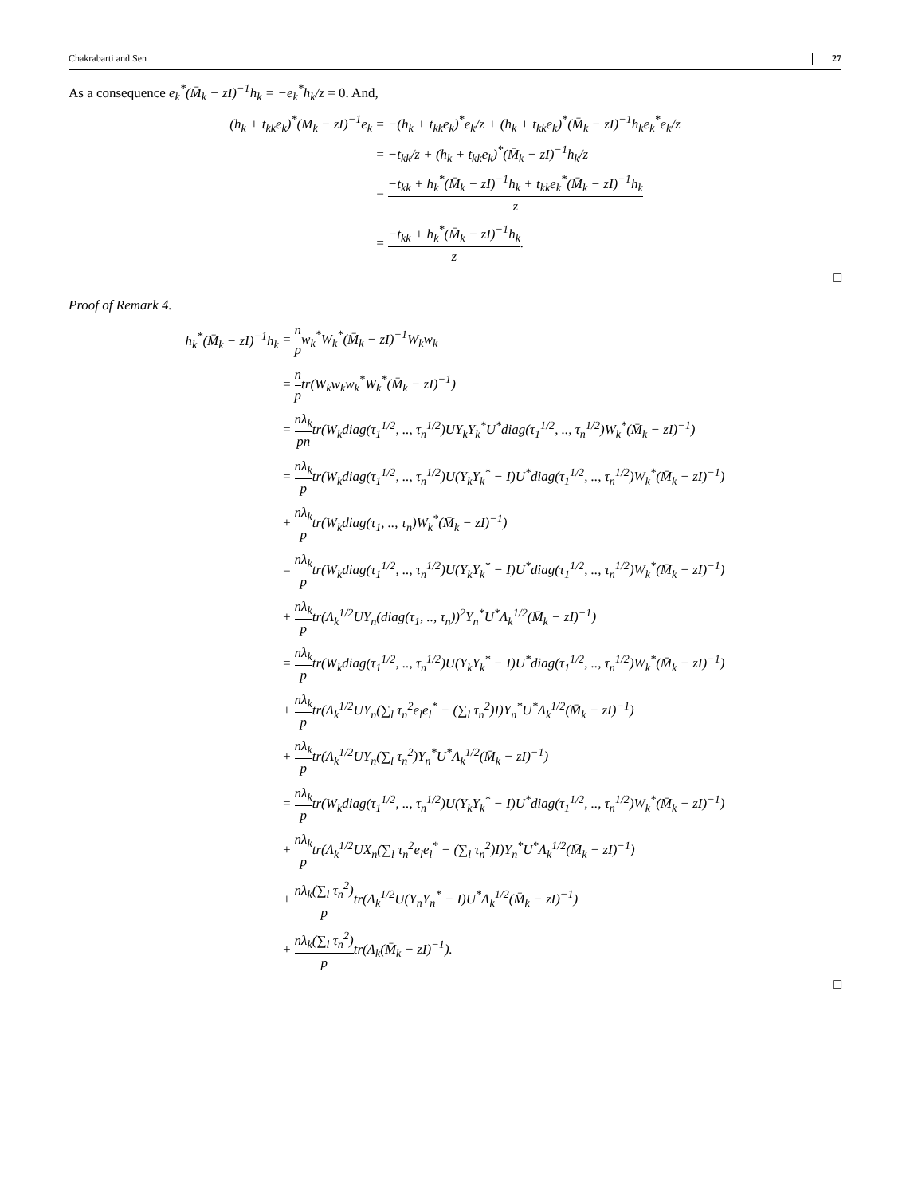Chakrabarti and Sen 27
As a consequence e<sub>k</sub><sup>*</sup>(M̄<sub>k</sub> − zI)<sup>−1</sup>h<sub>k</sub> = −e<sub>k</sub><sup>*</sup>h<sub>k</sub>/z = 0. And,
| (h<sub>k</sub> + t<sub>kk</sub>e<sub>k</sub>)<sup>*</sup>(M<sub>k</sub> − zI)<sup>−1</sup>e<sub>k</sub> | = −(h<sub>k</sub> + t<sub>kk</sub>e<sub>k</sub>)<sup>*</sup>e<sub>k</sub>/z + (h<sub>k</sub> + t<sub>kk</sub>e<sub>k</sub>)<sup>*</sup>(M̄<sub>k</sub> − zI)<sup>−1</sup>h<sub>k</sub>e<sub>k</sub><sup>*</sup>e<sub>k</sub>/z |
| | = −t<sub>kk</sub>/z + (h<sub>k</sub> + t<sub>kk</sub>e<sub>k</sub>)<sup>*</sup>(M̄<sub>k</sub> − zI)<sup>−1</sup>h<sub>k</sub>/z |
| | = −t<sub>kk</sub> + h<sub>k</sub><sup>*</sup>(M̄<sub>k</sub> − zI)<sup>−1</sup>h<sub>k</sub> + t<sub>kk</sub>e<sub>k</sub><sup>*</sup>(M̄<sub>k</sub> − zI)<sup>−1</sup>h<sub>k</sub> z |
| | = −t<sub>kk</sub> + h<sub>k</sub><sup>*</sup>(M̄<sub>k</sub> − zI)<sup>−1</sup>h<sub>k</sub> z . |
□
Proof of Remark 4.
| h<sub>k</sub><sup>*</sup>(M̄<sub>k</sub> − zI)<sup>−1</sup>h<sub>k</sub> | = n p w<sub>k</sub><sup>*</sup>W<sub>k</sub><sup>*</sup>(M̄<sub>k</sub> − zI)<sup>−1</sup>W<sub>k</sub>w<sub>k</sub> |
| | = n p tr(W<sub>k</sub>w<sub>k</sub>w<sub>k</sub><sup>*</sup>W<sub>k</sub><sup>*</sup>(M̄<sub>k</sub> − zI)<sup>−1</sup>) |
| | = nλ<sub>k</sub> pn tr(W<sub>k</sub>diag(τ<sub>1</sub><sup>1/2</sup>, .., τ<sub>n</sub><sup>1/2</sup>)UY<sub>k</sub>Y<sub>k</sub><sup>*</sup>U<sup>*</sup>diag(τ<sub>1</sub><sup>1/2</sup>, .., τ<sub>n</sub><sup>1/2</sup>)W<sub>k</sub><sup>*</sup>(M̄<sub>k</sub> − zI)<sup>−1</sup>) |
| | = nλ<sub>k</sub> p tr(W<sub>k</sub>diag(τ<sub>1</sub><sup>1/2</sup>, .., τ<sub>n</sub><sup>1/2</sup>)U(Y<sub>k</sub>Y<sub>k</sub><sup>*</sup> − I)U<sup>*</sup>diag(τ<sub>1</sub><sup>1/2</sup>, .., τ<sub>n</sub><sup>1/2</sup>)W<sub>k</sub><sup>*</sup>(M̄<sub>k</sub> − zI)<sup>−1</sup>) |
| | + nλ<sub>k</sub> p tr(W<sub>k</sub>diag(τ<sub>1</sub>, .., τ<sub>n</sub>)W<sub>k</sub><sup>*</sup>(M̄<sub>k</sub> − zI)<sup>−1</sup>) |
| | = nλ<sub>k</sub> p tr(W<sub>k</sub>diag(τ<sub>1</sub><sup>1/2</sup>, .., τ<sub>n</sub><sup>1/2</sup>)U(Y<sub>k</sub>Y<sub>k</sub><sup>*</sup> − I)U<sup>*</sup>diag(τ<sub>1</sub><sup>1/2</sup>, .., τ<sub>n</sub><sup>1/2</sup>)W<sub>k</sub><sup>*</sup>(M̄<sub>k</sub> − zI)<sup>−1</sup>) |
| | + nλ<sub>k</sub> p tr(Λ<sub>k</sub><sup>1/2</sup>UY<sub>n</sub>(diag(τ<sub>1</sub>, .., τ<sub>n</sub>))<sup>2</sup>Y<sub>n</sub><sup>*</sup>U<sup>*</sup>Λ<sub>k</sub><sup>1/2</sup>(M̄<sub>k</sub> − zI)<sup>−1</sup>) |
| | = nλ<sub>k</sub> p tr(W<sub>k</sub>diag(τ<sub>1</sub><sup>1/2</sup>, .., τ<sub>n</sub><sup>1/2</sup>)U(Y<sub>k</sub>Y<sub>k</sub><sup>*</sup> − I)U<sup>*</sup>diag(τ<sub>1</sub><sup>1/2</sup>, .., τ<sub>n</sub><sup>1/2</sup>)W<sub>k</sub><sup>*</sup>(M̄<sub>k</sub> − zI)<sup>−1</sup>) |
| | + nλ<sub>k</sub> p tr(Λ<sub>k</sub><sup>1/2</sup>UY<sub>n</sub>(∑<sub>l</sub> τ<sub>n</sub><sup>2</sup>e<sub>l</sub>e<sub>l</sub><sup>*</sup> − (∑<sub>l</sub> τ<sub>n</sub><sup>2</sup>)I)Y<sub>n</sub><sup>*</sup>U<sup>*</sup>Λ<sub>k</sub><sup>1/2</sup>(M̄<sub>k</sub> − zI)<sup>−1</sup>) |
| | + nλ<sub>k</sub> p tr(Λ<sub>k</sub><sup>1/2</sup>UY<sub>n</sub>(∑<sub>l</sub> τ<sub>n</sub><sup>2</sup>)Y<sub>n</sub><sup>*</sup>U<sup>*</sup>Λ<sub>k</sub><sup>1/2</sup>(M̄<sub>k</sub> − zI)<sup>−1</sup>) |
| | = nλ<sub>k</sub> p tr(W<sub>k</sub>diag(τ<sub>1</sub><sup>1/2</sup>, .., τ<sub>n</sub><sup>1/2</sup>)U(Y<sub>k</sub>Y<sub>k</sub><sup>*</sup> − I)U<sup>*</sup>diag(τ<sub>1</sub><sup>1/2</sup>, .., τ<sub>n</sub><sup>1/2</sup>)W<sub>k</sub><sup>*</sup>(M̄<sub>k</sub> − zI)<sup>−1</sup>) |
| | + nλ<sub>k</sub> p tr(Λ<sub>k</sub><sup>1/2</sup>UX<sub>n</sub>(∑<sub>l</sub> τ<sub>n</sub><sup>2</sup>e<sub>l</sub>e<sub>l</sub><sup>*</sup> − (∑<sub>l</sub> τ<sub>n</sub><sup>2</sup>)I)Y<sub>n</sub><sup>*</sup>U<sup>*</sup>Λ<sub>k</sub><sup>1/2</sup>(M̄<sub>k</sub> − zI)<sup>−1</sup>) |
| | + nλ<sub>k</sub>(∑<sub>l</sub> τ<sub>n</sub><sup>2</sup>) p tr(Λ<sub>k</sub><sup>1/2</sup>U(Y<sub>n</sub>Y<sub>n</sub><sup>*</sup> − I)U<sup>*</sup>Λ<sub>k</sub><sup>1/2</sup>(M̄<sub>k</sub> − zI)<sup>−1</sup>) |
| | + nλ<sub>k</sub>(∑<sub>l</sub> τ<sub>n</sub><sup>2</sup>) p tr(Λ<sub>k</sub>(M̄<sub>k</sub> − zI)<sup>−1</sup>). |
□